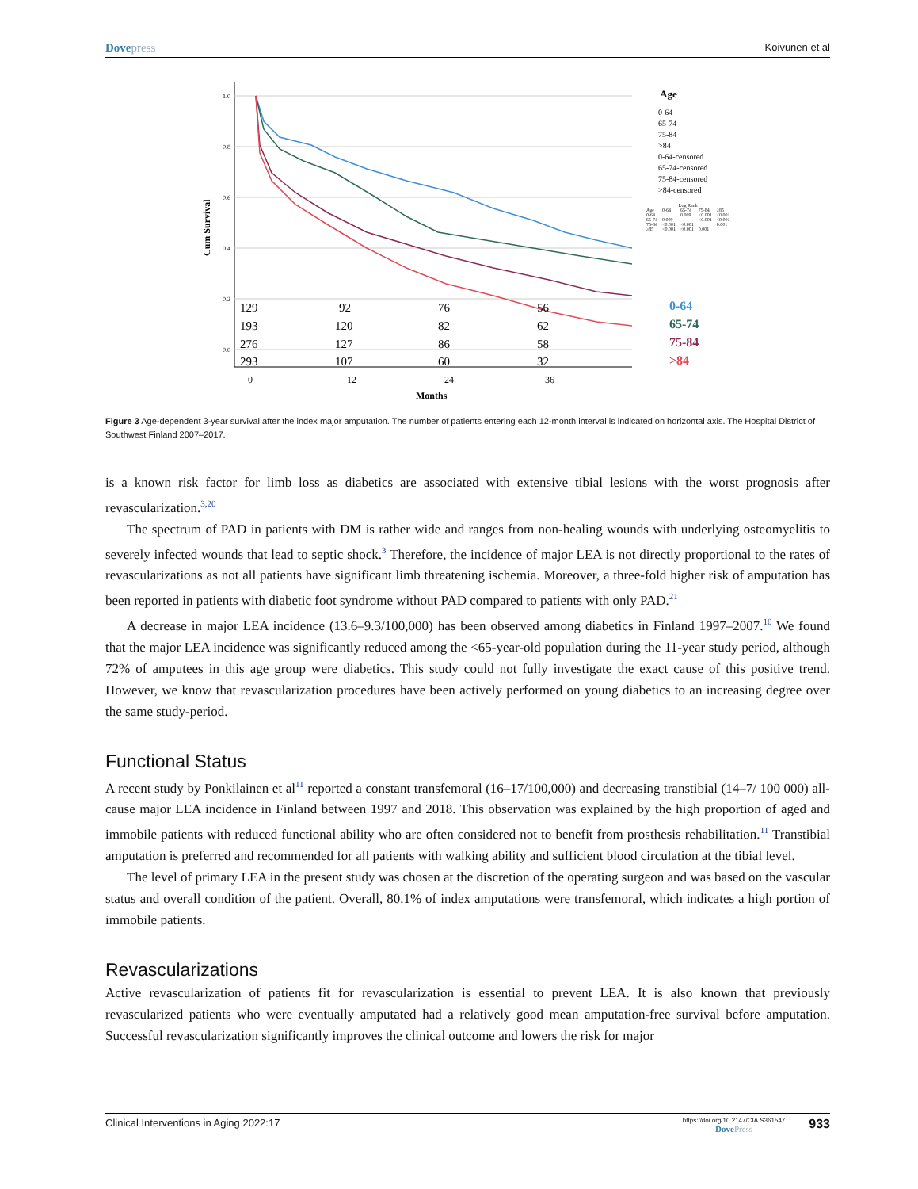Dovepress Koivunen et al
1.0
0.8
0.6
0.4
0.2
0.0
Cum Survival
Age
0-64
65-74
75-84
>84
0-64-censored
65-74-censored
75-84-censored
>84-censored
129
92
76
56
193
120
82
62
276
127
86
58
293
107
60
32
0-64
65-74
75-84
>84
0
12
24
36
Months
| Log Rank | | | | |
| Age | 0-64 | 65-74 | 75-84 | ≥85 |
| 0-64 | | 0.009 | <0.001 | <0.001 |
| 65-74 | 0.009 | | <0.001 | <0.001 |
| 75-84 | <0.001 | <0.001 | | 0.001 |
| ≥85 | <0.001 | <0.001 | 0.001 | |
Figure 3 Age-dependent 3-year survival after the index major amputation. The number of patients entering each 12-month interval is indicated on horizontal axis. The Hospital District of Southwest Finland 2007–2017.
is a known risk factor for limb loss as diabetics are associated with extensive tibial lesions with the worst prognosis after revascularization.<sup>3,20</sup>
The spectrum of PAD in patients with DM is rather wide and ranges from non-healing wounds with underlying osteomyelitis to severely infected wounds that lead to septic shock.<sup>3</sup> Therefore, the incidence of major LEA is not directly proportional to the rates of revascularizations as not all patients have significant limb threatening ischemia. Moreover, a three-fold higher risk of amputation has been reported in patients with diabetic foot syndrome without PAD compared to patients with only PAD.<sup>21</sup>
A decrease in major LEA incidence (13.6–9.3/100,000) has been observed among diabetics in Finland 1997–2007.<sup>10</sup> We found that the major LEA incidence was significantly reduced among the <65-year-old population during the 11-year study period, although 72% of amputees in this age group were diabetics. This study could not fully investigate the exact cause of this positive trend. However, we know that revascularization procedures have been actively performed on young diabetics to an increasing degree over the same study-period.
Functional Status
A recent study by Ponkilainen et al<sup>11</sup> reported a constant transfemoral (16–17/100,000) and decreasing transtibial (14–7/ 100 000) all-cause major LEA incidence in Finland between 1997 and 2018. This observation was explained by the high proportion of aged and immobile patients with reduced functional ability who are often considered not to benefit from prosthesis rehabilitation.<sup>11</sup> Transtibial amputation is preferred and recommended for all patients with walking ability and sufficient blood circulation at the tibial level.
The level of primary LEA in the present study was chosen at the discretion of the operating surgeon and was based on the vascular status and overall condition of the patient. Overall, 80.1% of index amputations were transfemoral, which indicates a high portion of immobile patients.
Revascularizations
Active revascularization of patients fit for revascularization is essential to prevent LEA. It is also known that previously revascularized patients who were eventually amputated had a relatively good mean amputation-free survival before amputation. Successful revascularization significantly improves the clinical outcome and lowers the risk for major
Clinical Interventions in Aging 2022:17 https://doi.org/10.2147/CIA.S361547
DovePress 933